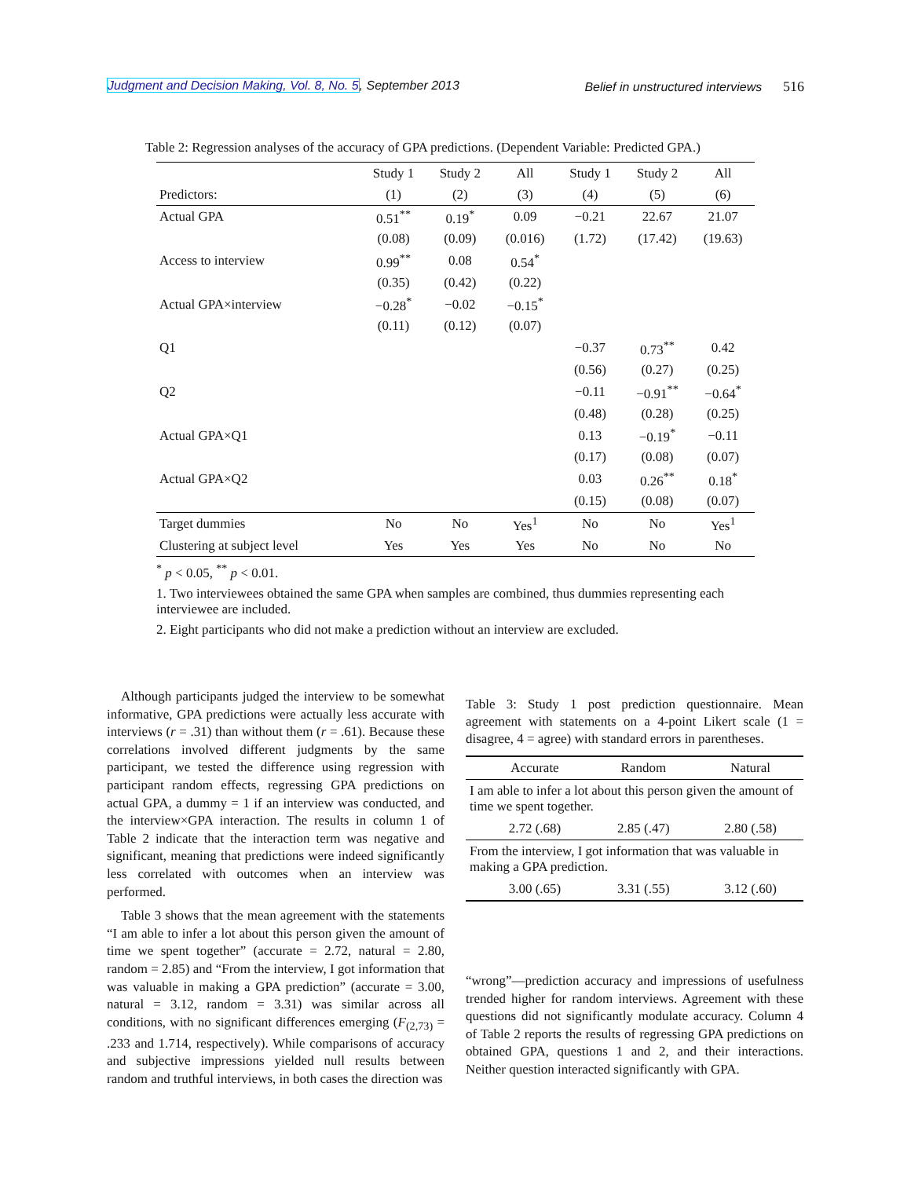Judgment and Decision Making, Vol. 8, No. 5, September 2013 Belief in unstructured interviews 516
Table 2: Regression analyses of the accuracy of GPA predictions. (Dependent Variable: Predicted GPA.)
| | Study 1 | Study 2 | All | Study 1 | Study 2 | All |
| --- | --- | --- | --- | --- | --- | --- |
| Predictors: | (1) | (2) | (3) | (4) | (5) | (6) |
| Actual GPA | 0.51<sup>**</sup> | 0.19<sup>*</sup> | 0.09 | −0.21 | 22.67 | 21.07 |
| | (0.08) | (0.09) | (0.016) | (1.72) | (17.42) | (19.63) |
| Access to interview | 0.99<sup>**</sup> | 0.08 | 0.54<sup>*</sup> | | | |
| | (0.35) | (0.42) | (0.22) | | | |
| Actual GPA×interview | −0.28<sup>*</sup> | −0.02 | −0.15<sup>*</sup> | | | |
| | (0.11) | (0.12) | (0.07) | | | |
| Q1 | | | | −0.37 | 0.73<sup>**</sup> | 0.42 |
| | | | | (0.56) | (0.27) | (0.25) |
| Q2 | | | | −0.11 | −0.91<sup>**</sup> | −0.64<sup>*</sup> |
| | | | | (0.48) | (0.28) | (0.25) |
| Actual GPA×Q1 | | | | 0.13 | −0.19<sup>*</sup> | −0.11 |
| | | | | (0.17) | (0.08) | (0.07) |
| Actual GPA×Q2 | | | | 0.03 | 0.26<sup>**</sup> | 0.18<sup>*</sup> |
| | | | | (0.15) | (0.08) | (0.07) |
| Target dummies | No | No | Yes<sup>1</sup> | No | No | Yes<sup>1</sup> |
| Clustering at subject level | Yes | Yes | Yes | No | No | No |
<sup>*</sup> p < 0.05, <sup>**</sup> p < 0.01.
1. Two interviewees obtained the same GPA when samples are combined, thus dummies representing each interviewee are included.
2. Eight participants who did not make a prediction without an interview are excluded.
Although participants judged the interview to be somewhat informative, GPA predictions were actually less accurate with interviews (r = .31) than without them (r = .61). Because these correlations involved different judgments by the same participant, we tested the difference using regression with participant random effects, regressing GPA predictions on actual GPA, a dummy = 1 if an interview was conducted, and the interview×GPA interaction. The results in column 1 of Table 2 indicate that the interaction term was negative and significant, meaning that predictions were indeed significantly less correlated with outcomes when an interview was performed.
Table 3 shows that the mean agreement with the statements “I am able to infer a lot about this person given the amount of time we spent together” (accurate = 2.72, natural = 2.80, random = 2.85) and “From the interview, I got information that was valuable in making a GPA prediction” (accurate = 3.00, natural = 3.12, random = 3.31) was similar across all conditions, with no significant differences emerging (F<sub>(2,73)</sub> = .233 and 1.714, respectively). While comparisons of accuracy and subjective impressions yielded null results between random and truthful interviews, in both cases the direction was
Table 3: Study 1 post prediction questionnaire. Mean agreement with statements on a 4-point Likert scale (1 = disagree, 4 = agree) with standard errors in parentheses.
| | Accurate | Random | Natural |
| --- | --- | --- | --- |
| I am able to infer a lot about this person given the amount of time we spent together. | | | |
| | 2.72 (.68) | 2.85 (.47) | 2.80 (.58) |
| From the interview, I got information that was valuable in making a GPA prediction. | | | |
| | 3.00 (.65) | 3.31 (.55) | 3.12 (.60) |
“wrong”—prediction accuracy and impressions of usefulness trended higher for random interviews. Agreement with these questions did not significantly modulate accuracy. Column 4 of Table 2 reports the results of regressing GPA predictions on obtained GPA, questions 1 and 2, and their interactions. Neither question interacted significantly with GPA.